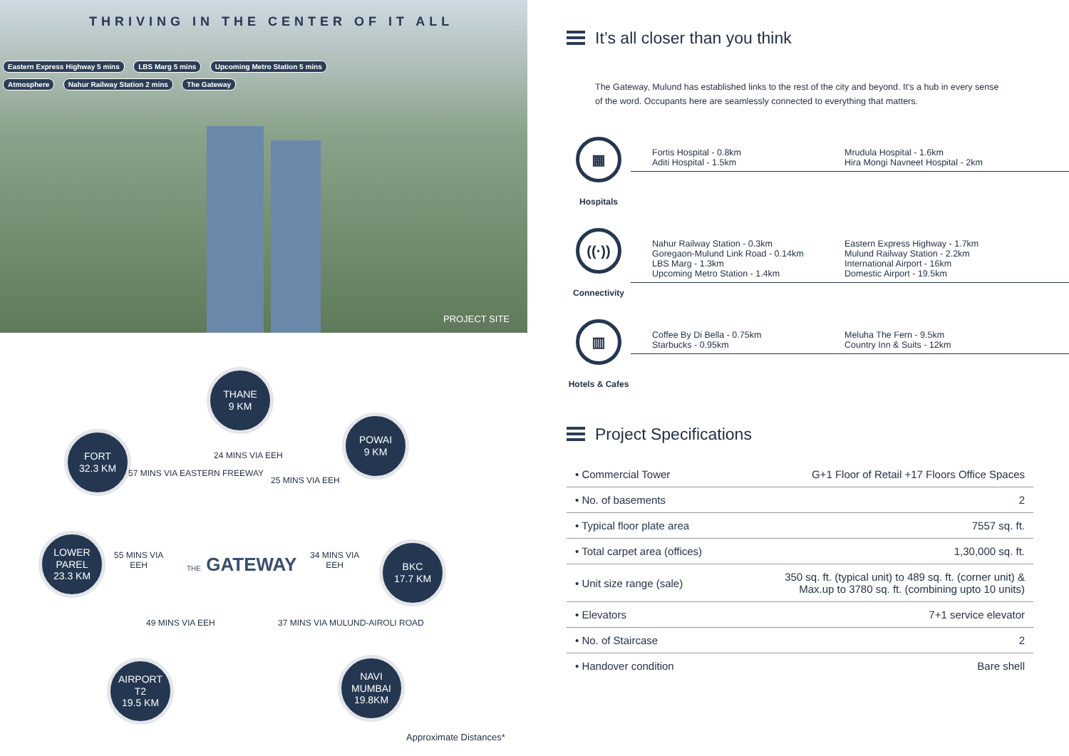THRIVING IN THE CENTER OF IT ALL
Eastern Express Highway 5 mins LBS Marg 5 mins Upcoming Metro Station 5 mins
Atmosphere Nahur Railway Station 2 mins The Gateway
PROJECT SITE
THANE
9 KM
FORT
32.3 KM
POWAI
9 KM
LOWER
PAREL
23.3 KM
BKC
17.7 KM
AIRPORT
T2
19.5 KM
NAVI
MUMBAI
19.8KM
24 MINS VIA EEH
57 MINS VIA EASTERN FREEWAY
25 MINS VIA EEH
55 MINS VIA
EEH
THE GATEWAY
34 MINS VIA
EEH
49 MINS VIA EEH 37 MINS VIA MULUND-AIROLI ROAD
Approximate Distances*
It’s all closer than you think
The Gateway, Mulund has established links to the rest of the city and beyond. It's a hub in every sense of the word. Occupants here are seamlessly connected to everything that matters.
▦
Hospitals
Fortis Hospital - 0.8km
Aditi Hospital - 1.5km
Mrudula Hospital - 1.6km
Hira Mongi Navneet Hospital - 2km
((·))
Connectivity
Nahur Railway Station - 0.3km
Goregaon-Mulund Link Road - 0.14km
LBS Marg - 1.3km
Upcoming Metro Station - 1.4km
Eastern Express Highway - 1.7km
Mulund Railway Station - 2.2km
International Airport - 16km
Domestic Airport - 19.5km
▥
Hotels & Cafes
Coffee By Di Bella - 0.75km
Starbucks - 0.95km
Meluha The Fern - 9.5km
Country Inn & Suits - 12km
Project Specifications
| • Commercial Tower | G+1 Floor of Retail +17 Floors Office Spaces |
| • No. of basements | 2 |
| • Typical floor plate area | 7557 sq. ft. |
| • Total carpet area (offices) | 1,30,000 sq. ft. |
| • Unit size range (sale) | 350 sq. ft. (typical unit) to 489 sq. ft. (corner unit) & Max.up to 3780 sq. ft. (combining upto 10 units) |
| • Elevators | 7+1 service elevator |
| • No. of Staircase | 2 |
| • Handover condition | Bare shell |